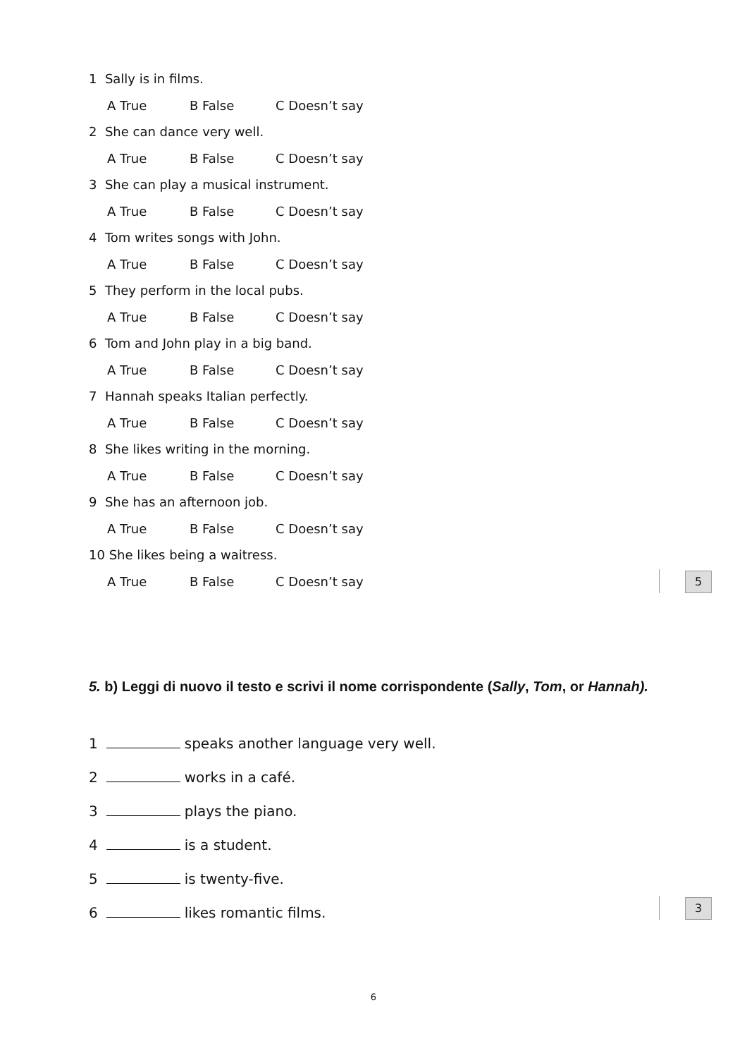1 Sally is in films.
A True B False C Doesn’t say
2 She can dance very well.
A True B False C Doesn’t say
3 She can play a musical instrument.
A True B False C Doesn’t say
4 Tom writes songs with John.
A True B False C Doesn’t say
5 They perform in the local pubs.
A True B False C Doesn’t say
6 Tom and John play in a big band.
A True B False C Doesn’t say
7 Hannah speaks Italian perfectly.
A True B False C Doesn’t say
8 She likes writing in the morning.
A True B False C Doesn’t say
9 She has an afternoon job.
A True B False C Doesn’t say
10 She likes being a waitress.
A True B False C Doesn’t say
5
5. b) Leggi di nuovo il testo e scrivi il nome corrispondente (Sally, Tom, or Hannah).
1 speaks another language very well.
2 works in a café.
3 plays the piano.
4 is a student.
5 is twenty-five.
6 likes romantic films.
3
6